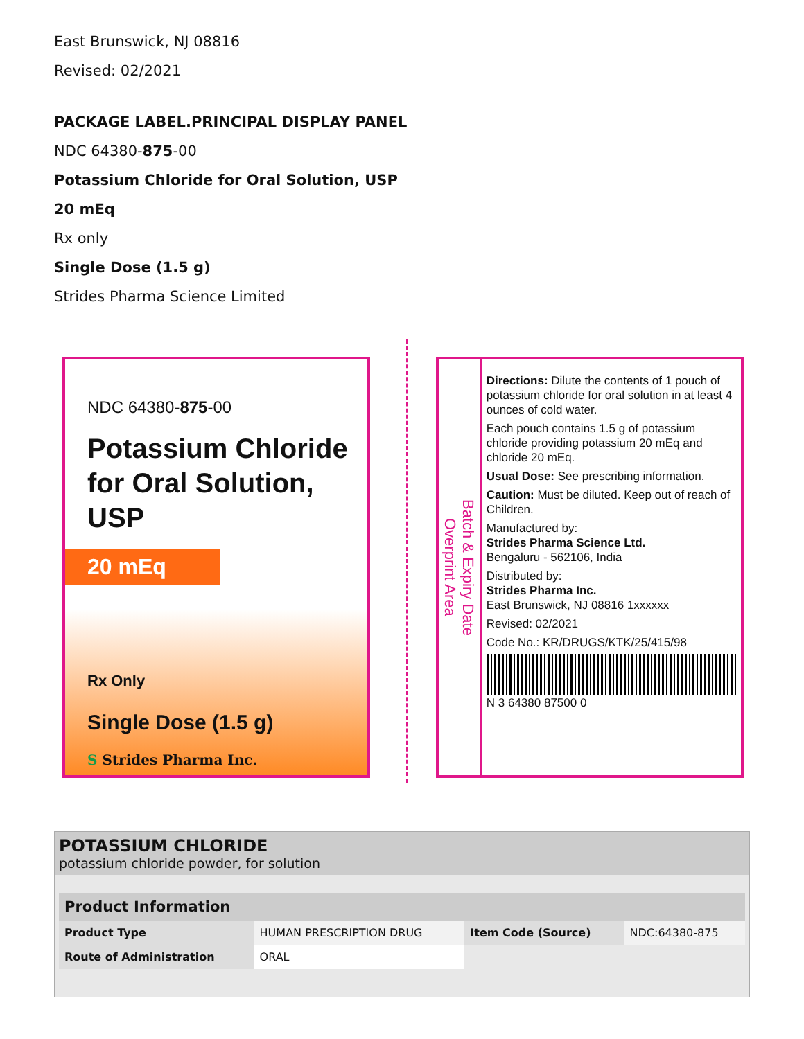East Brunswick, NJ 08816
Revised: 02/2021
PACKAGE LABEL.PRINCIPAL DISPLAY PANEL
NDC 64380-875-00
Potassium Chloride for Oral Solution, USP
20 mEq
Rx only
Single Dose (1.5 g)
Strides Pharma Science Limited
NDC 64380-875-00
Potassium Chloride
for Oral Solution, USP
20 mEq
Rx Only
Single Dose (1.5 g)
S Strides Pharma Inc.
Batch & Expiry Date
Overprint Area
Directions: Dilute the contents of 1 pouch of potassium chloride for oral solution in at least 4 ounces of cold water.
Each pouch contains 1.5 g of potassium chloride providing potassium 20 mEq and chloride 20 mEq.
Usual Dose: See prescribing information.
Caution: Must be diluted. Keep out of reach of Children.
Manufactured by:
Strides Pharma Science Ltd.
Bengaluru - 562106, India
Distributed by:
Strides Pharma Inc.
East Brunswick, NJ 08816 1xxxxxx
Revised: 02/2021
Code No.: KR/DRUGS/KTK/25/415/98
N 3 64380 87500 0
POTASSIUM CHLORIDE
potassium chloride powder, for solution
| Product Information | | | |
| --- | --- | --- | --- |
| Product Type | HUMAN PRESCRIPTION DRUG | Item Code (Source) | NDC:64380-875 |
| Route of Administration | ORAL | | |